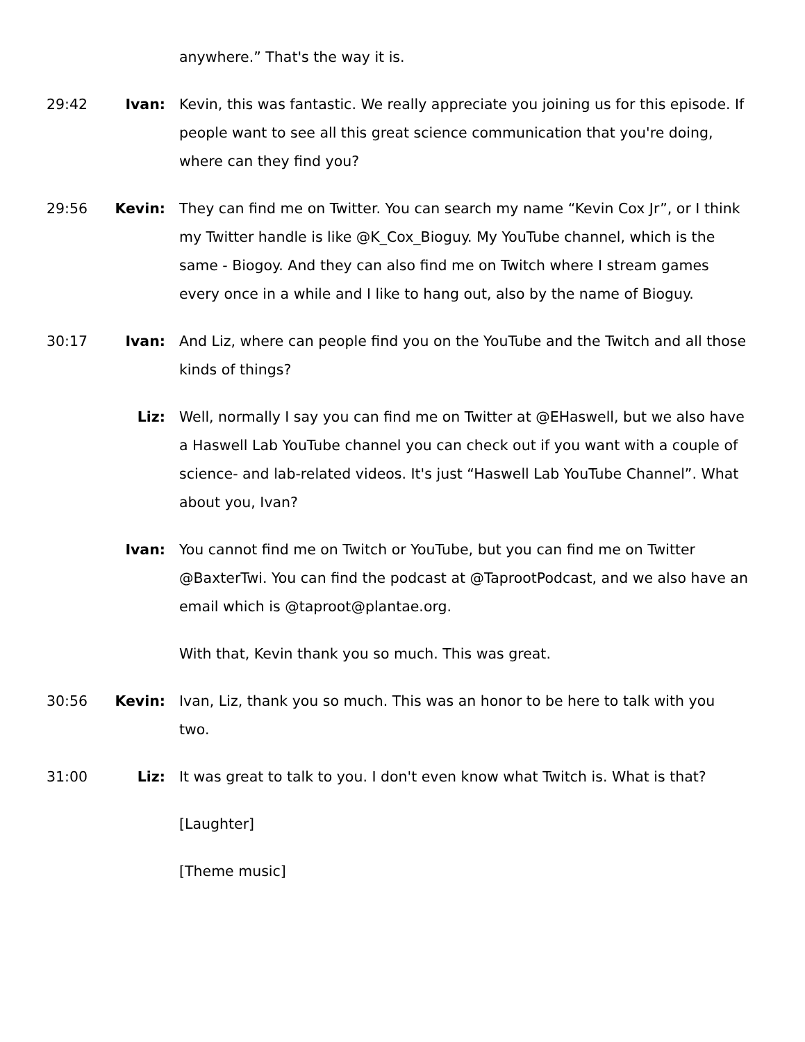anywhere.” That's the way it is.
29:42 Ivan: Kevin, this was fantastic. We really appreciate you joining us for this episode. If people want to see all this great science communication that you're doing, where can they find you?
29:56 Kevin: They can find me on Twitter. You can search my name “Kevin Cox Jr”, or I think my Twitter handle is like @K_Cox_Bioguy. My YouTube channel, which is the same - Biogoy. And they can also find me on Twitch where I stream games every once in a while and I like to hang out, also by the name of Bioguy.
30:17 Ivan: And Liz, where can people find you on the YouTube and the Twitch and all those kinds of things?
Liz: Well, normally I say you can find me on Twitter at @EHaswell, but we also have a Haswell Lab YouTube channel you can check out if you want with a couple of science- and lab-related videos. It's just “Haswell Lab YouTube Channel”. What about you, Ivan?
Ivan: You cannot find me on Twitch or YouTube, but you can find me on Twitter @BaxterTwi. You can find the podcast at @TaprootPodcast, and we also have an email which is @taproot@plantae.org.
With that, Kevin thank you so much. This was great.
30:56 Kevin: Ivan, Liz, thank you so much. This was an honor to be here to talk with you two.
31:00 Liz: It was great to talk to you. I don't even know what Twitch is. What is that?
[Laughter]
[Theme music]